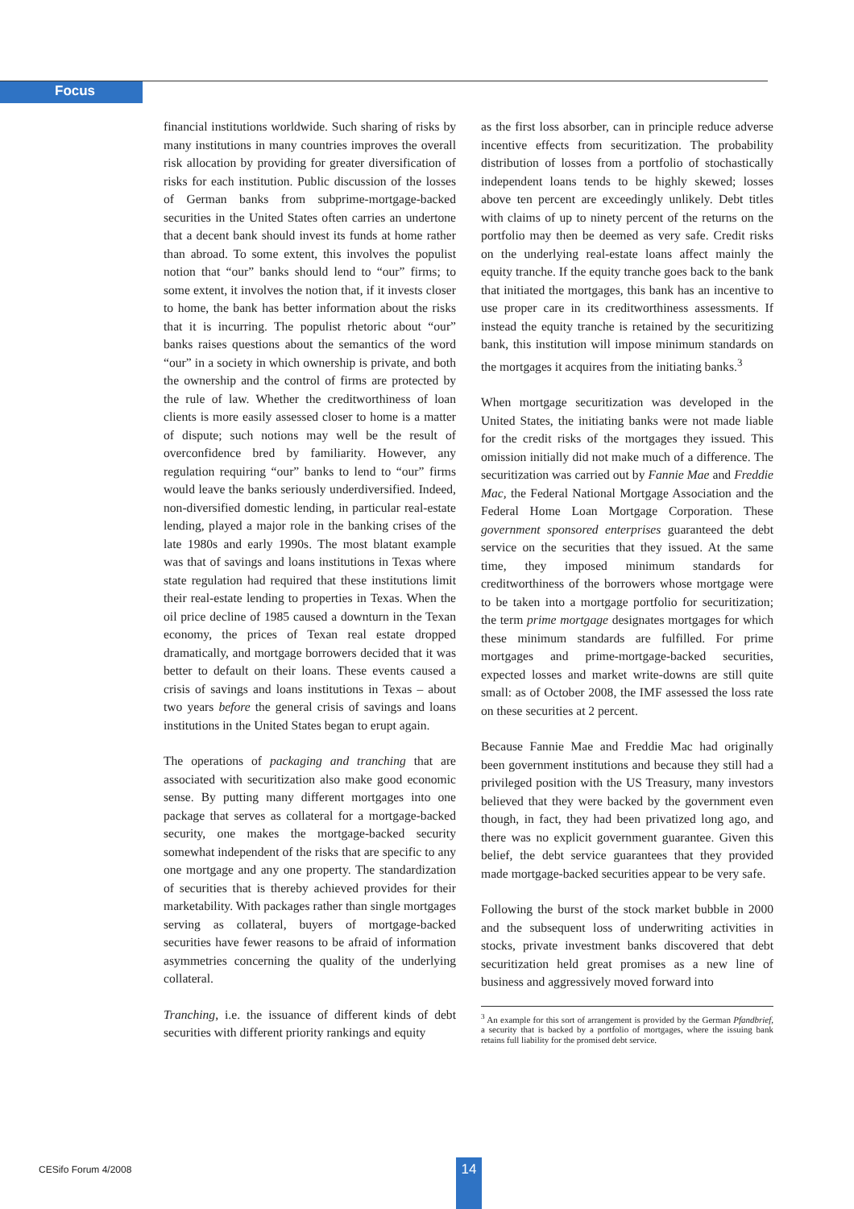Focus
financial institutions worldwide. Such sharing of risks by many institutions in many countries improves the overall risk allocation by providing for greater diversification of risks for each institution. Public discussion of the losses of German banks from subprime-mortgage-backed securities in the United States often carries an undertone that a decent bank should invest its funds at home rather than abroad. To some extent, this involves the populist notion that “our” banks should lend to “our” firms; to some extent, it involves the notion that, if it invests closer to home, the bank has better information about the risks that it is incurring. The populist rhetoric about “our” banks raises questions about the semantics of the word “our” in a society in which ownership is private, and both the ownership and the control of firms are protected by the rule of law. Whether the creditworthiness of loan clients is more easily assessed closer to home is a matter of dispute; such notions may well be the result of overconfidence bred by familiarity. However, any regulation requiring “our” banks to lend to “our” firms would leave the banks seriously underdiversified. Indeed, non-diversified domestic lending, in particular real-estate lending, played a major role in the banking crises of the late 1980s and early 1990s. The most blatant example was that of savings and loans institutions in Texas where state regulation had required that these institutions limit their real-estate lending to properties in Texas. When the oil price decline of 1985 caused a downturn in the Texan economy, the prices of Texan real estate dropped dramatically, and mortgage borrowers decided that it was better to default on their loans. These events caused a crisis of savings and loans institutions in Texas – about two years before the general crisis of savings and loans institutions in the United States began to erupt again.
The operations of packaging and tranching that are associated with securitization also make good economic sense. By putting many different mortgages into one package that serves as collateral for a mortgage-backed security, one makes the mortgage-backed security somewhat independent of the risks that are specific to any one mortgage and any one property. The standardization of securities that is thereby achieved provides for their marketability. With packages rather than single mortgages serving as collateral, buyers of mortgage-backed securities have fewer reasons to be afraid of information asymmetries concerning the quality of the underlying collateral.
Tranching, i.e. the issuance of different kinds of debt securities with different priority rankings and equity
as the first loss absorber, can in principle reduce adverse incentive effects from securitization. The probability distribution of losses from a portfolio of stochastically independent loans tends to be highly skewed; losses above ten percent are exceedingly unlikely. Debt titles with claims of up to ninety percent of the returns on the portfolio may then be deemed as very safe. Credit risks on the underlying real-estate loans affect mainly the equity tranche. If the equity tranche goes back to the bank that initiated the mortgages, this bank has an incentive to use proper care in its creditworthiness assessments. If instead the equity tranche is retained by the securitizing bank, this institution will impose minimum standards on the mortgages it acquires from the initiating banks.<sup>3</sup>
When mortgage securitization was developed in the United States, the initiating banks were not made liable for the credit risks of the mortgages they issued. This omission initially did not make much of a difference. The securitization was carried out by Fannie Mae and Freddie Mac, the Federal National Mortgage Association and the Federal Home Loan Mortgage Corporation. These government sponsored enterprises guaranteed the debt service on the securities that they issued. At the same time, they imposed minimum standards for creditworthiness of the borrowers whose mortgage were to be taken into a mortgage portfolio for securitization; the term prime mortgage designates mortgages for which these minimum standards are fulfilled. For prime mortgages and prime-mortgage-backed securities, expected losses and market write-downs are still quite small: as of October 2008, the IMF assessed the loss rate on these securities at 2 percent.
Because Fannie Mae and Freddie Mac had originally been government institutions and because they still had a privileged position with the US Treasury, many investors believed that they were backed by the government even though, in fact, they had been privatized long ago, and there was no explicit government guarantee. Given this belief, the debt service guarantees that they provided made mortgage-backed securities appear to be very safe.
Following the burst of the stock market bubble in 2000 and the subsequent loss of underwriting activities in stocks, private investment banks discovered that debt securitization held great promises as a new line of business and aggressively moved forward into
<sup>3</sup> An example for this sort of arrangement is provided by the German Pfandbrief, a security that is backed by a portfolio of mortgages, where the issuing bank retains full liability for the promised debt service.
CESifo Forum 4/2008 14